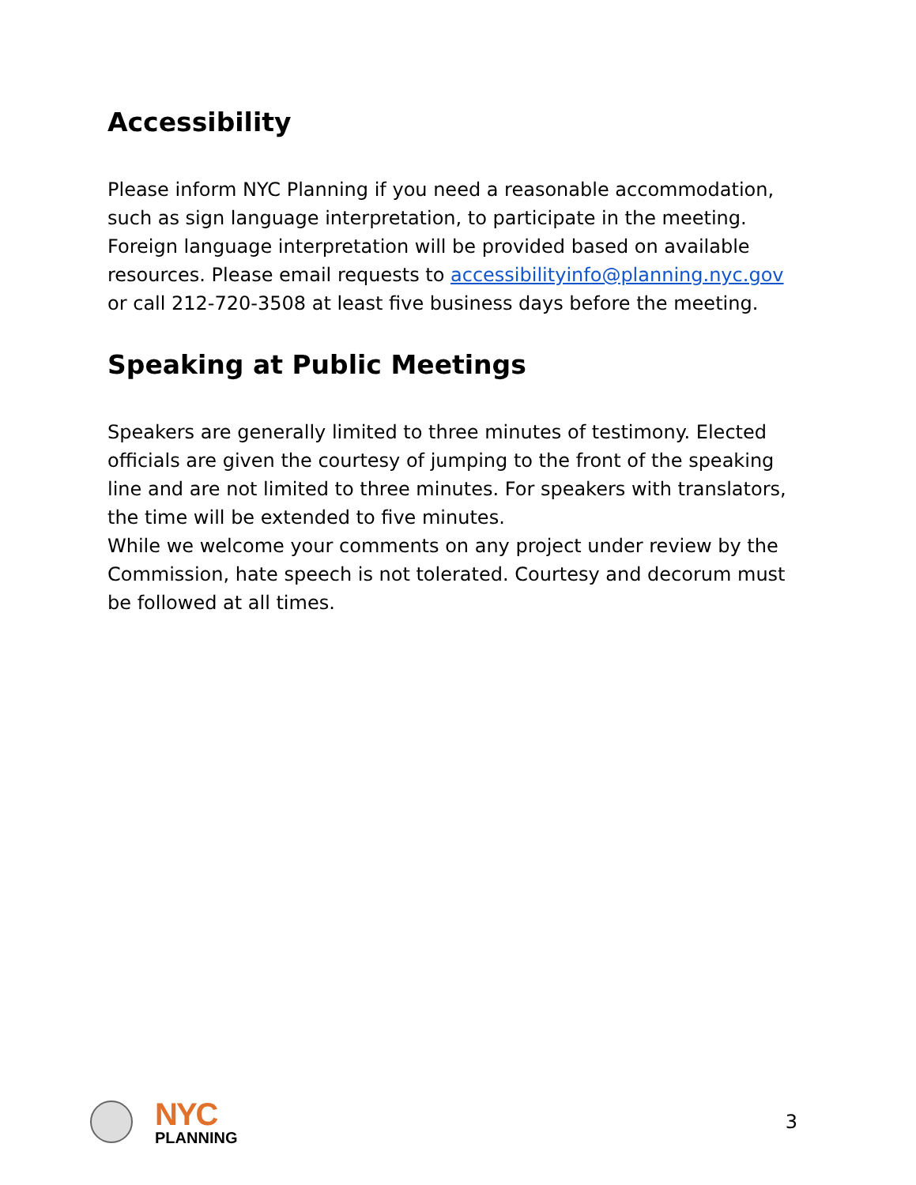Accessibility
Please inform NYC Planning if you need a reasonable accommodation, such as sign language interpretation, to participate in the meeting. Foreign language interpretation will be provided based on available resources. Please email requests to accessibilityinfo@planning.nyc.gov or call 212-720-3508 at least five business days before the meeting.
Speaking at Public Meetings
Speakers are generally limited to three minutes of testimony. Elected officials are given the courtesy of jumping to the front of the speaking line and are not limited to three minutes. For speakers with translators, the time will be extended to five minutes.
While we welcome your comments on any project under review by the Commission, hate speech is not tolerated. Courtesy and decorum must be followed at all times.
NYC
PLANNING
3